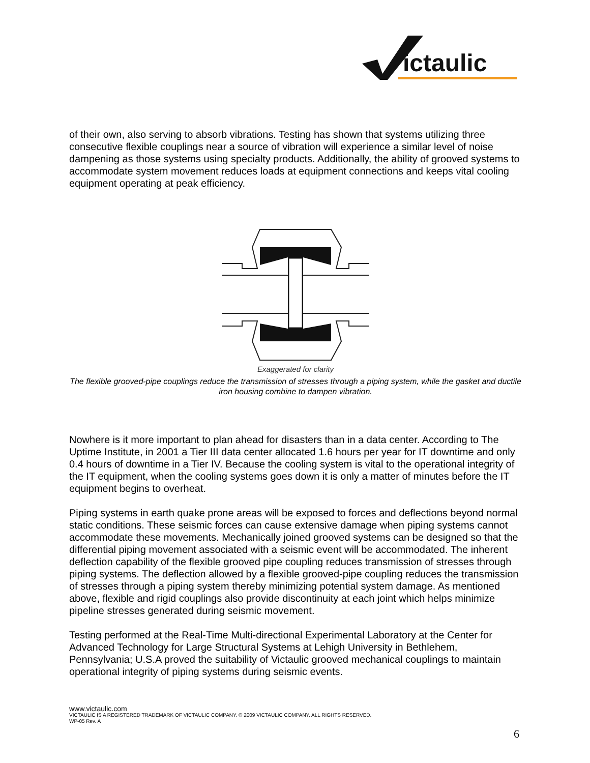ictaulic
of their own, also serving to absorb vibrations. Testing has shown that systems utilizing three consecutive flexible couplings near a source of vibration will experience a similar level of noise dampening as those systems using specialty products. Additionally, the ability of grooved systems to accommodate system movement reduces loads at equipment connections and keeps vital cooling equipment operating at peak efficiency.
Exaggerated for clarity
The flexible grooved-pipe couplings reduce the transmission of stresses through a piping system, while the gasket and ductile iron housing combine to dampen vibration.
Nowhere is it more important to plan ahead for disasters than in a data center. According to The Uptime Institute, in 2001 a Tier III data center allocated 1.6 hours per year for IT downtime and only 0.4 hours of downtime in a Tier IV. Because the cooling system is vital to the operational integrity of the IT equipment, when the cooling systems goes down it is only a matter of minutes before the IT equipment begins to overheat.
Piping systems in earth quake prone areas will be exposed to forces and deflections beyond normal static conditions. These seismic forces can cause extensive damage when piping systems cannot accommodate these movements. Mechanically joined grooved systems can be designed so that the differential piping movement associated with a seismic event will be accommodated. The inherent deflection capability of the flexible grooved pipe coupling reduces transmission of stresses through piping systems. The deflection allowed by a flexible grooved-pipe coupling reduces the transmission of stresses through a piping system thereby minimizing potential system damage. As mentioned above, flexible and rigid couplings also provide discontinuity at each joint which helps minimize pipeline stresses generated during seismic movement.
Testing performed at the Real-Time Multi-directional Experimental Laboratory at the Center for Advanced Technology for Large Structural Systems at Lehigh University in Bethlehem, Pennsylvania; U.S.A proved the suitability of Victaulic grooved mechanical couplings to maintain operational integrity of piping systems during seismic events.
www.victaulic.com
VICTAULIC IS A REGISTERED TRADEMARK OF VICTAULIC COMPANY. © 2009 VICTAULIC COMPANY. ALL RIGHTS RESERVED.
WP-05 Rev. A
6